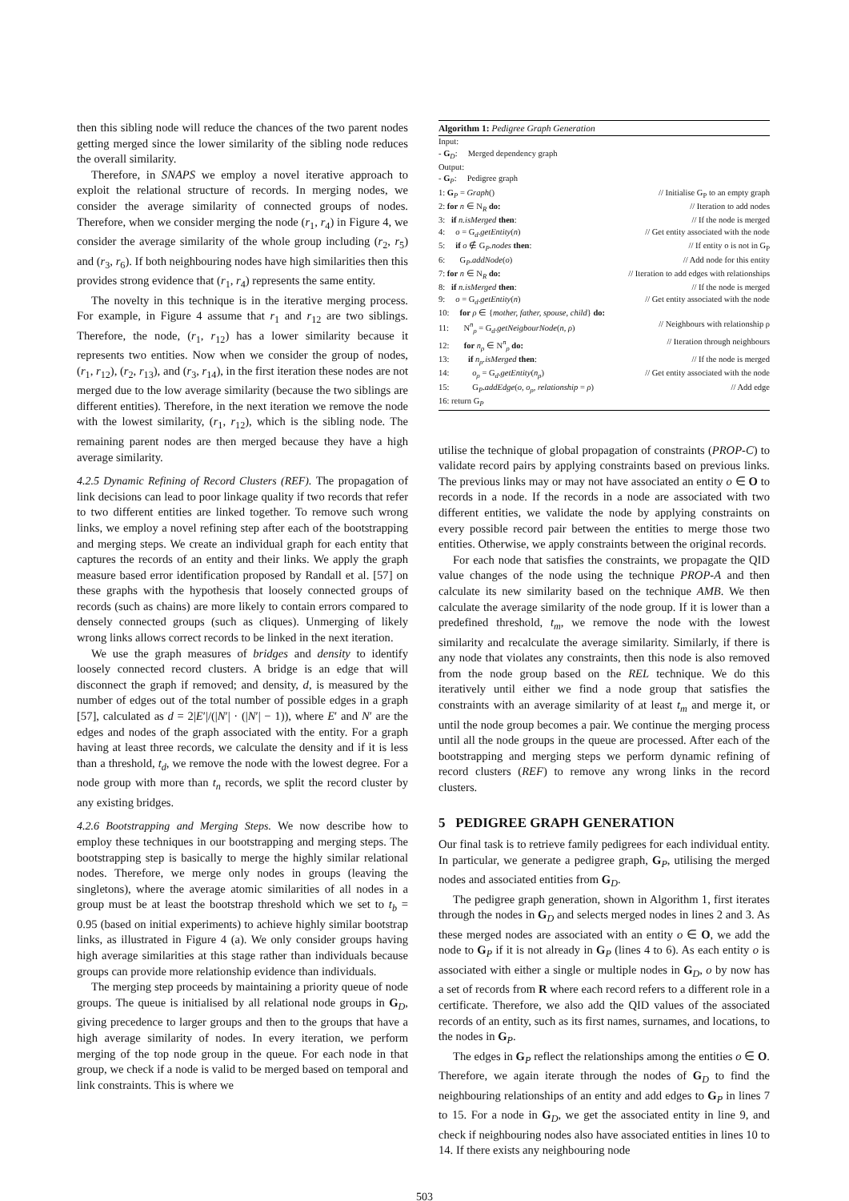then this sibling node will reduce the chances of the two parent nodes getting merged since the lower similarity of the sibling node reduces the overall similarity.
Therefore, in SNAPS we employ a novel iterative approach to exploit the relational structure of records. In merging nodes, we consider the average similarity of connected groups of nodes. Therefore, when we consider merging the node (r<sub>1</sub>, r<sub>4</sub>) in Figure 4, we consider the average similarity of the whole group including (r<sub>2</sub>, r<sub>5</sub>) and (r<sub>3</sub>, r<sub>6</sub>). If both neighbouring nodes have high similarities then this provides strong evidence that (r<sub>1</sub>, r<sub>4</sub>) represents the same entity.
The novelty in this technique is in the iterative merging process. For example, in Figure 4 assume that r<sub>1</sub> and r<sub>12</sub> are two siblings. Therefore, the node, (r<sub>1</sub>, r<sub>12</sub>) has a lower similarity because it represents two entities. Now when we consider the group of nodes, (r<sub>1</sub>, r<sub>12</sub>), (r<sub>2</sub>, r<sub>13</sub>), and (r<sub>3</sub>, r<sub>14</sub>), in the first iteration these nodes are not merged due to the low average similarity (because the two siblings are different entities). Therefore, in the next iteration we remove the node with the lowest similarity, (r<sub>1</sub>, r<sub>12</sub>), which is the sibling node. The remaining parent nodes are then merged because they have a high average similarity.
4.2.5 Dynamic Refining of Record Clusters (REF).
The propagation of link decisions can lead to poor linkage quality if two records that refer to two different entities are linked together. To remove such wrong links, we employ a novel refining step after each of the bootstrapping and merging steps. We create an individual graph for each entity that captures the records of an entity and their links. We apply the graph measure based error identification proposed by Randall et al. [57] on these graphs with the hypothesis that loosely connected groups of records (such as chains) are more likely to contain errors compared to densely connected groups (such as cliques). Unmerging of likely wrong links allows correct records to be linked in the next iteration.
We use the graph measures of bridges and density to identify loosely connected record clusters. A bridge is an edge that will disconnect the graph if removed; and density, d, is measured by the number of edges out of the total number of possible edges in a graph [57], calculated as d = 2|E′|/(|N′| · (|N′| − 1)), where E′ and N′ are the edges and nodes of the graph associated with the entity. For a graph having at least three records, we calculate the density and if it is less than a threshold, t<sub>d</sub>, we remove the node with the lowest degree. For a node group with more than t<sub>n</sub> records, we split the record cluster by any existing bridges.
4.2.6 Bootstrapping and Merging Steps.
We now describe how to employ these techniques in our bootstrapping and merging steps. The bootstrapping step is basically to merge the highly similar relational nodes. Therefore, we merge only nodes in groups (leaving the singletons), where the average atomic similarities of all nodes in a group must be at least the bootstrap threshold which we set to t<sub>b</sub> = 0.95 (based on initial experiments) to achieve highly similar bootstrap links, as illustrated in Figure 4 (a). We only consider groups having high average similarities at this stage rather than individuals because groups can provide more relationship evidence than individuals.
The merging step proceeds by maintaining a priority queue of node groups. The queue is initialised by all relational node groups in G<sub>D</sub>, giving precedence to larger groups and then to the groups that have a high average similarity of nodes. In every iteration, we perform merging of the top node group in the queue. For each node in that group, we check if a node is valid to be merged based on temporal and link constraints. This is where we
Algorithm 1: Pedigree Graph Generation
Input:
- G<sub>D</sub>: Merged dependency graph
Output:
- G<sub>P</sub>: Pedigree graph
1: G<sub>P</sub> = Graph() // Initialise G<sub>P</sub> to an empty graph
2: for n ∈ N<sub>R</sub> do: // Iteration to add nodes
3: if n.isMerged then: // If the node is merged
4: o = G<sub>d</sub>.getEntity(n) // Get entity associated with the node
5: if o ∉ G<sub>P</sub>.nodes then: // If entity o is not in G<sub>P</sub>
6: G<sub>P</sub>.addNode(o) // Add node for this entity
7: for n ∈ N<sub>R</sub> do: // Iteration to add edges with relationships
8: if n.isMerged then: // If the node is merged
9: o = G<sub>d</sub>.getEntity(n) // Get entity associated with the node
10: for ρ ∈ {mother, father, spouse, child} do:
11: N<sup>n</sup><sub>ρ</sub> = G<sub>d</sub>.getNeigbourNode(n, ρ) // Neighbours with relationship ρ
12: for n<sub>ρ</sub> ∈ N<sup>n</sup><sub>ρ</sub> do: // Iteration through neighbours
13: if n<sub>ρ</sub>.isMerged then: // If the node is merged
14: o<sub>ρ</sub> = G<sub>d</sub>.getEntity(n<sub>ρ</sub>) // Get entity associated with the node
15: G<sub>P</sub>.addEdge(o, o<sub>ρ</sub>, relationship = ρ) // Add edge
16: return G<sub>P</sub>
utilise the technique of global propagation of constraints (PROP-C) to validate record pairs by applying constraints based on previous links. The previous links may or may not have associated an entity o ∈ O to records in a node. If the records in a node are associated with two different entities, we validate the node by applying constraints on every possible record pair between the entities to merge those two entities. Otherwise, we apply constraints between the original records.
For each node that satisfies the constraints, we propagate the QID value changes of the node using the technique PROP-A and then calculate its new similarity based on the technique AMB. We then calculate the average similarity of the node group. If it is lower than a predefined threshold, t<sub>m</sub>, we remove the node with the lowest similarity and recalculate the average similarity. Similarly, if there is any node that violates any constraints, then this node is also removed from the node group based on the REL technique. We do this iteratively until either we find a node group that satisfies the constraints with an average similarity of at least t<sub>m</sub> and merge it, or until the node group becomes a pair. We continue the merging process until all the node groups in the queue are processed. After each of the bootstrapping and merging steps we perform dynamic refining of record clusters (REF) to remove any wrong links in the record clusters.
5 PEDIGREE GRAPH GENERATION
Our final task is to retrieve family pedigrees for each individual entity. In particular, we generate a pedigree graph, G<sub>P</sub>, utilising the merged nodes and associated entities from G<sub>D</sub>.
The pedigree graph generation, shown in Algorithm 1, first iterates through the nodes in G<sub>D</sub> and selects merged nodes in lines 2 and 3. As these merged nodes are associated with an entity o ∈ O, we add the node to G<sub>P</sub> if it is not already in G<sub>P</sub> (lines 4 to 6). As each entity o is associated with either a single or multiple nodes in G<sub>D</sub>, o by now has a set of records from R where each record refers to a different role in a certificate. Therefore, we also add the QID values of the associated records of an entity, such as its first names, surnames, and locations, to the nodes in G<sub>P</sub>.
The edges in G<sub>P</sub> reflect the relationships among the entities o ∈ O. Therefore, we again iterate through the nodes of G<sub>D</sub> to find the neighbouring relationships of an entity and add edges to G<sub>P</sub> in lines 7 to 15. For a node in G<sub>D</sub>, we get the associated entity in line 9, and check if neighbouring nodes also have associated entities in lines 10 to 14. If there exists any neighbouring node
503